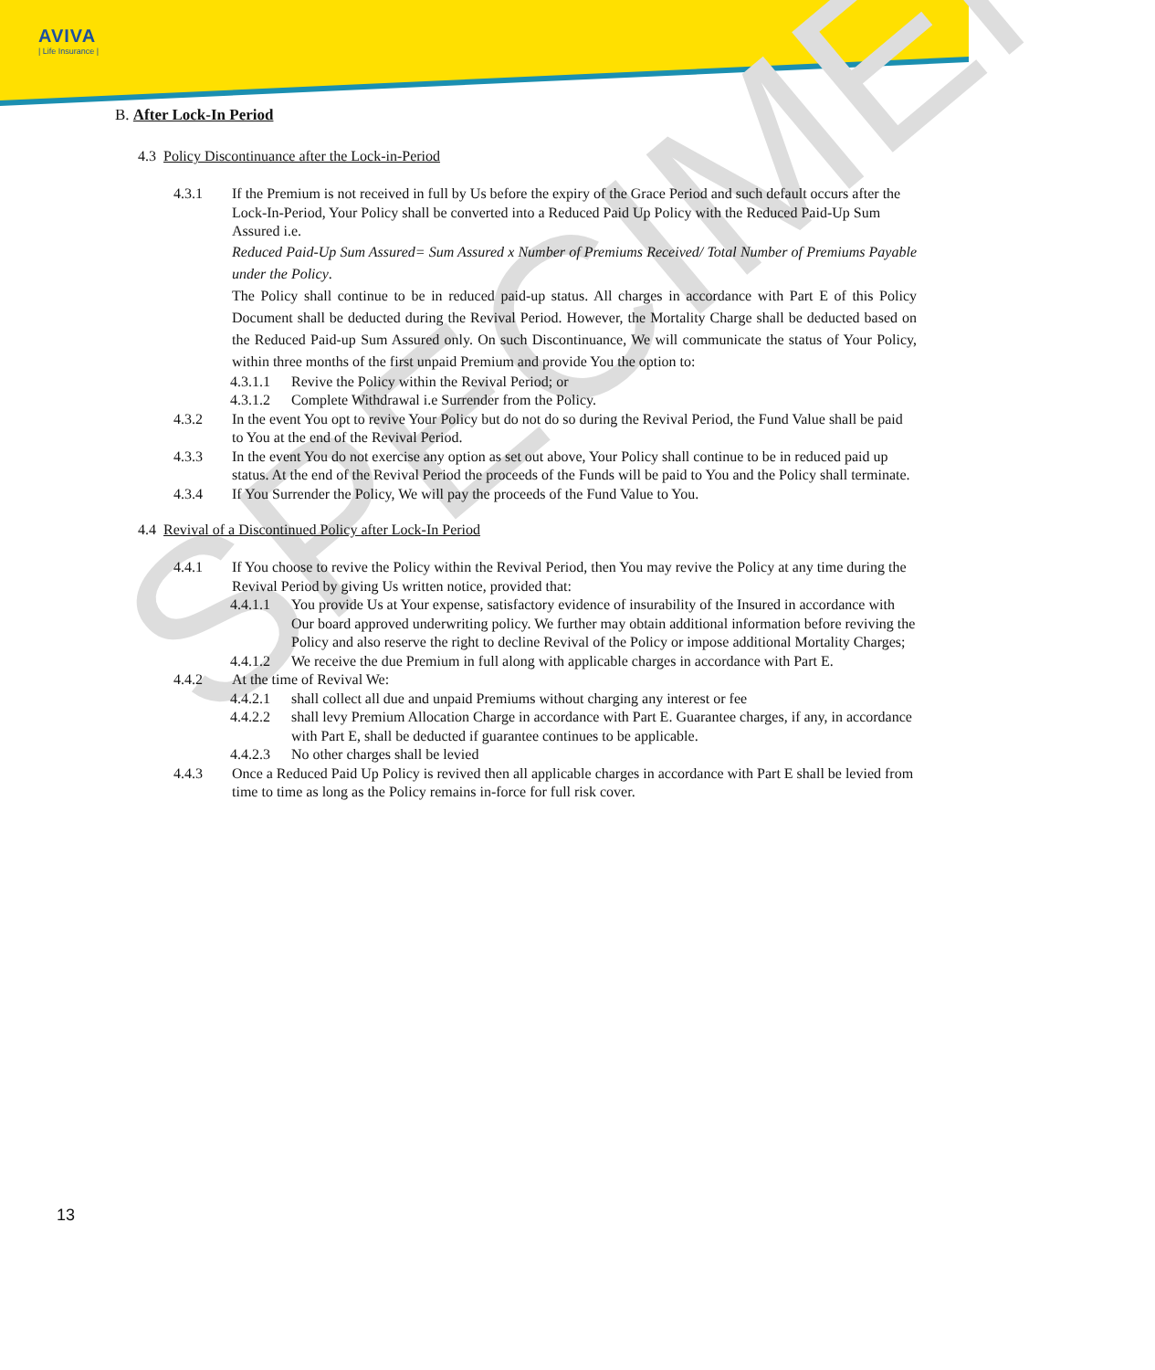AVIVA
| Life Insurance |
SPECIMEN
B. After Lock-In Period
4.3 Policy Discontinuance after the Lock-in-Period
4.3.1 If the Premium is not received in full by Us before the expiry of the Grace Period and such default occurs after the Lock-In-Period, Your Policy shall be converted into a Reduced Paid Up Policy with the Reduced Paid-Up Sum Assured i.e.
Reduced Paid-Up Sum Assured= Sum Assured x Number of Premiums Received/ Total Number of Premiums Payable under the Policy.
The Policy shall continue to be in reduced paid-up status. All charges in accordance with Part E of this Policy Document shall be deducted during the Revival Period. However, the Mortality Charge shall be deducted based on the Reduced Paid-up Sum Assured only. On such Discontinuance, We will communicate the status of Your Policy, within three months of the first unpaid Premium and provide You the option to:
4.3.1.1 Revive the Policy within the Revival Period; or
4.3.1.2 Complete Withdrawal i.e Surrender from the Policy.
4.3.2 In the event You opt to revive Your Policy but do not do so during the Revival Period, the Fund Value shall be paid to You at the end of the Revival Period.
4.3.3 In the event You do not exercise any option as set out above, Your Policy shall continue to be in reduced paid up status. At the end of the Revival Period the proceeds of the Funds will be paid to You and the Policy shall terminate.
4.3.4 If You Surrender the Policy, We will pay the proceeds of the Fund Value to You.
4.4 Revival of a Discontinued Policy after Lock-In Period
4.4.1 If You choose to revive the Policy within the Revival Period, then You may revive the Policy at any time during the Revival Period by giving Us written notice, provided that:
4.4.1.1 You provide Us at Your expense, satisfactory evidence of insurability of the Insured in accordance with Our board approved underwriting policy. We further may obtain additional information before reviving the Policy and also reserve the right to decline Revival of the Policy or impose additional Mortality Charges;
4.4.1.2 We receive the due Premium in full along with applicable charges in accordance with Part E.
4.4.2 At the time of Revival We:
4.4.2.1 shall collect all due and unpaid Premiums without charging any interest or fee
4.4.2.2 shall levy Premium Allocation Charge in accordance with Part E. Guarantee charges, if any, in accordance with Part E, shall be deducted if guarantee continues to be applicable.
4.4.2.3 No other charges shall be levied
4.4.3 Once a Reduced Paid Up Policy is revived then all applicable charges in accordance with Part E shall be levied from time to time as long as the Policy remains in-force for full risk cover.
13